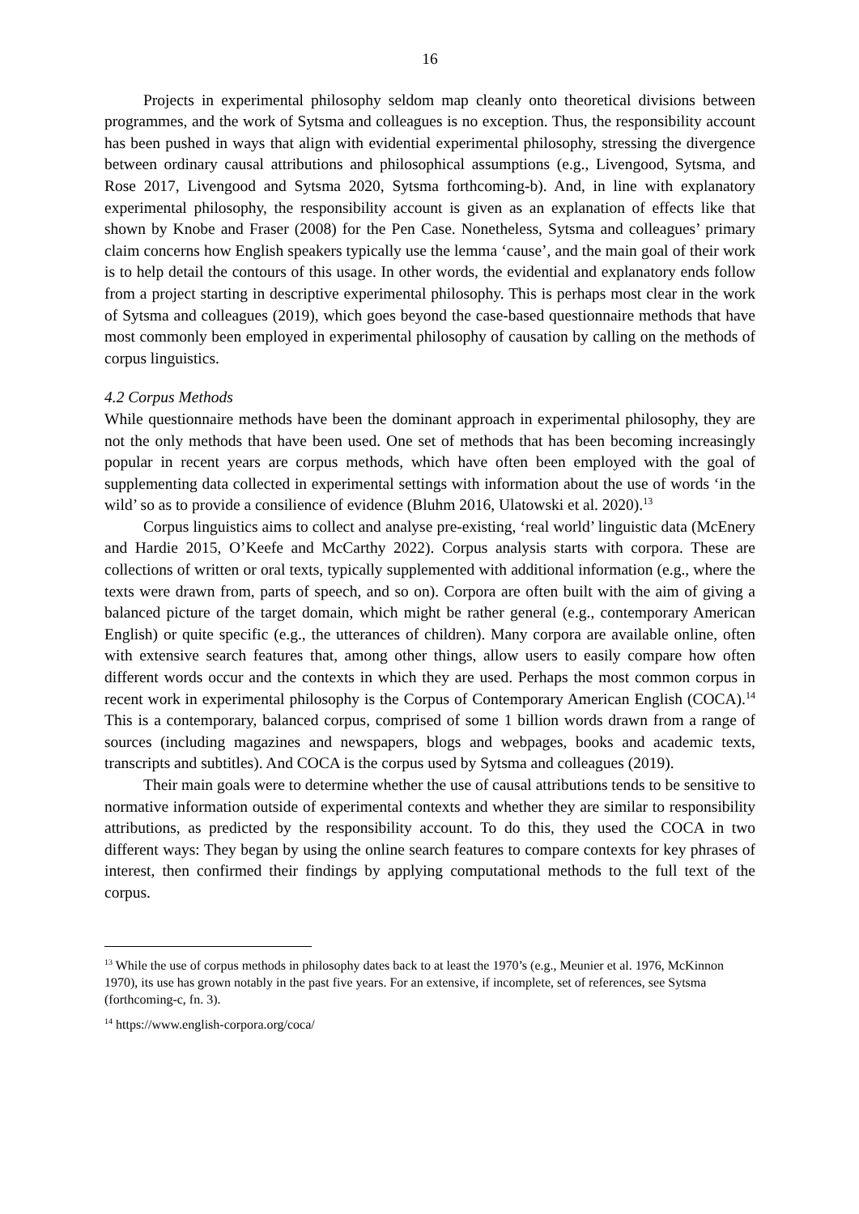16
Projects in experimental philosophy seldom map cleanly onto theoretical divisions between programmes, and the work of Sytsma and colleagues is no exception. Thus, the responsibility account has been pushed in ways that align with evidential experimental philosophy, stressing the divergence between ordinary causal attributions and philosophical assumptions (e.g., Livengood, Sytsma, and Rose 2017, Livengood and Sytsma 2020, Sytsma forthcoming-b). And, in line with explanatory experimental philosophy, the responsibility account is given as an explanation of effects like that shown by Knobe and Fraser (2008) for the Pen Case. Nonetheless, Sytsma and colleagues’ primary claim concerns how English speakers typically use the lemma ‘cause’, and the main goal of their work is to help detail the contours of this usage. In other words, the evidential and explanatory ends follow from a project starting in descriptive experimental philosophy. This is perhaps most clear in the work of Sytsma and colleagues (2019), which goes beyond the case-based questionnaire methods that have most commonly been employed in experimental philosophy of causation by calling on the methods of corpus linguistics.
4.2 Corpus Methods
While questionnaire methods have been the dominant approach in experimental philosophy, they are not the only methods that have been used. One set of methods that has been becoming increasingly popular in recent years are corpus methods, which have often been employed with the goal of supplementing data collected in experimental settings with information about the use of words ‘in the wild’ so as to provide a consilience of evidence (Bluhm 2016, Ulatowski et al. 2020).<sup>13</sup>
Corpus linguistics aims to collect and analyse pre-existing, ‘real world’ linguistic data (McEnery and Hardie 2015, O’Keefe and McCarthy 2022). Corpus analysis starts with corpora. These are collections of written or oral texts, typically supplemented with additional information (e.g., where the texts were drawn from, parts of speech, and so on). Corpora are often built with the aim of giving a balanced picture of the target domain, which might be rather general (e.g., contemporary American English) or quite specific (e.g., the utterances of children). Many corpora are available online, often with extensive search features that, among other things, allow users to easily compare how often different words occur and the contexts in which they are used. Perhaps the most common corpus in recent work in experimental philosophy is the Corpus of Contemporary American English (COCA).<sup>14</sup> This is a contemporary, balanced corpus, comprised of some 1 billion words drawn from a range of sources (including magazines and newspapers, blogs and webpages, books and academic texts, transcripts and subtitles). And COCA is the corpus used by Sytsma and colleagues (2019).
Their main goals were to determine whether the use of causal attributions tends to be sensitive to normative information outside of experimental contexts and whether they are similar to responsibility attributions, as predicted by the responsibility account. To do this, they used the COCA in two different ways: They began by using the online search features to compare contexts for key phrases of interest, then confirmed their findings by applying computational methods to the full text of the corpus.
<sup>13</sup> While the use of corpus methods in philosophy dates back to at least the 1970’s (e.g., Meunier et al. 1976, McKinnon 1970), its use has grown notably in the past five years. For an extensive, if incomplete, set of references, see Sytsma (forthcoming-c, fn. 3).
<sup>14</sup> https://www.english-corpora.org/coca/